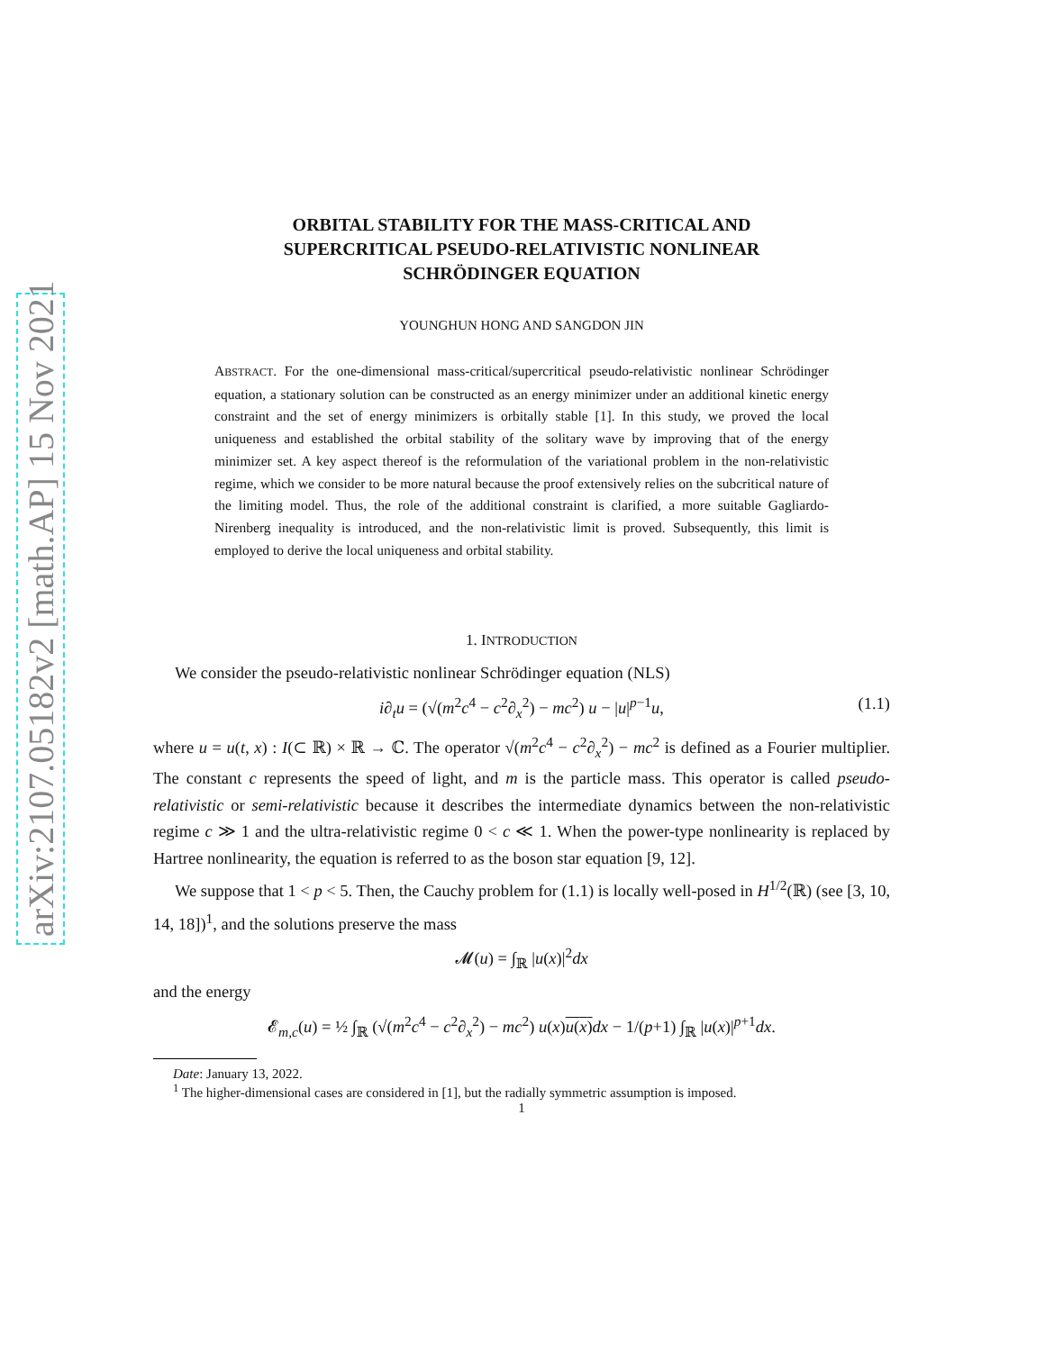arXiv:2107.05182v2 [math.AP] 15 Nov 2021
ORBITAL STABILITY FOR THE MASS-CRITICAL AND
SUPERCRITICAL PSEUDO-RELATIVISTIC NONLINEAR
SCHRÖDINGER EQUATION
YOUNGHUN HONG AND SANGDON JIN
ABSTRACT. For the one-dimensional mass-critical/supercritical pseudo-relativistic nonlinear Schrödinger equation, a stationary solution can be constructed as an energy minimizer under an additional kinetic energy constraint and the set of energy minimizers is orbitally stable [1]. In this study, we proved the local uniqueness and established the orbital stability of the solitary wave by improving that of the energy minimizer set. A key aspect thereof is the reformulation of the variational problem in the non-relativistic regime, which we consider to be more natural because the proof extensively relies on the subcritical nature of the limiting model. Thus, the role of the additional constraint is clarified, a more suitable Gagliardo-Nirenberg inequality is introduced, and the non-relativistic limit is proved. Subsequently, this limit is employed to derive the local uniqueness and orbital stability.
1. INTRODUCTION
We consider the pseudo-relativistic nonlinear Schrödinger equation (NLS)
i∂<sub>t</sub>u = (√(m<sup>2</sup>c<sup>4</sup> − c<sup>2</sup>∂<sub>x</sub><sup>2</sup>) − mc<sup>2</sup>) u − |u|<sup>p−1</sup>u, (1.1)
where u = u(t, x) : I(⊂ ℝ) × ℝ → ℂ. The operator √(m<sup>2</sup>c<sup>4</sup> − c<sup>2</sup>∂<sub>x</sub><sup>2</sup>) − mc<sup>2</sup> is defined as a Fourier multiplier. The constant c represents the speed of light, and m is the particle mass. This operator is called pseudo-relativistic or semi-relativistic because it describes the intermediate dynamics between the non-relativistic regime c ≫ 1 and the ultra-relativistic regime 0 < c ≪ 1. When the power-type nonlinearity is replaced by Hartree nonlinearity, the equation is referred to as the boson star equation [9, 12].
We suppose that 1 < p < 5. Then, the Cauchy problem for (1.1) is locally well-posed in H<sup>1/2</sup>(ℝ) (see [3, 10, 14, 18])<sup>1</sup>, and the solutions preserve the mass
𝓜(u) = ∫<sub>ℝ</sub> |u(x)|<sup>2</sup>dx
and the energy
𝓔<sub>m,c</sub>(u) = ½ ∫<sub>ℝ</sub> (√(m<sup>2</sup>c<sup>4</sup> − c<sup>2</sup>∂<sub>x</sub><sup>2</sup>) − mc<sup>2</sup>) u(x)u(x) dx − 1/(p+1) ∫<sub>ℝ</sub> |u(x)|<sup>p+1</sup>dx.
Date: January 13, 2022.
<sup>1</sup> The higher-dimensional cases are considered in [1], but the radially symmetric assumption is imposed.
1